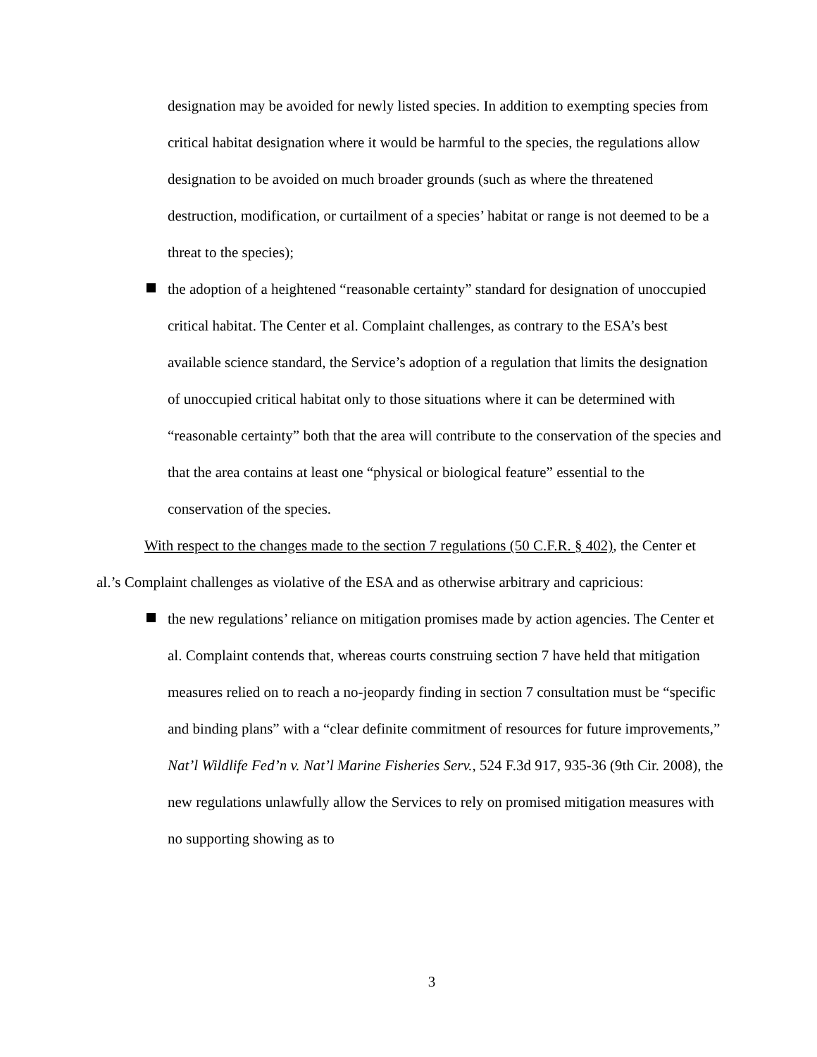designation may be avoided for newly listed species. In addition to exempting species from critical habitat designation where it would be harmful to the species, the regulations allow designation to be avoided on much broader grounds (such as where the threatened destruction, modification, or curtailment of a species’ habitat or range is not deemed to be a threat to the species);
the adoption of a heightened “reasonable certainty” standard for designation of unoccupied critical habitat. The Center et al. Complaint challenges, as contrary to the ESA’s best available science standard, the Service’s adoption of a regulation that limits the designation of unoccupied critical habitat only to those situations where it can be determined with “reasonable certainty” both that the area will contribute to the conservation of the species and that the area contains at least one “physical or biological feature” essential to the conservation of the species.
With respect to the changes made to the section 7 regulations (50 C.F.R. § 402), the Center et al.’s Complaint challenges as violative of the ESA and as otherwise arbitrary and capricious:
the new regulations’ reliance on mitigation promises made by action agencies. The Center et al. Complaint contends that, whereas courts construing section 7 have held that mitigation measures relied on to reach a no-jeopardy finding in section 7 consultation must be “specific and binding plans” with a “clear definite commitment of resources for future improvements,” Nat’l Wildlife Fed’n v. Nat’l Marine Fisheries Serv., 524 F.3d 917, 935-36 (9th Cir. 2008), the new regulations unlawfully allow the Services to rely on promised mitigation measures with no supporting showing as to
3